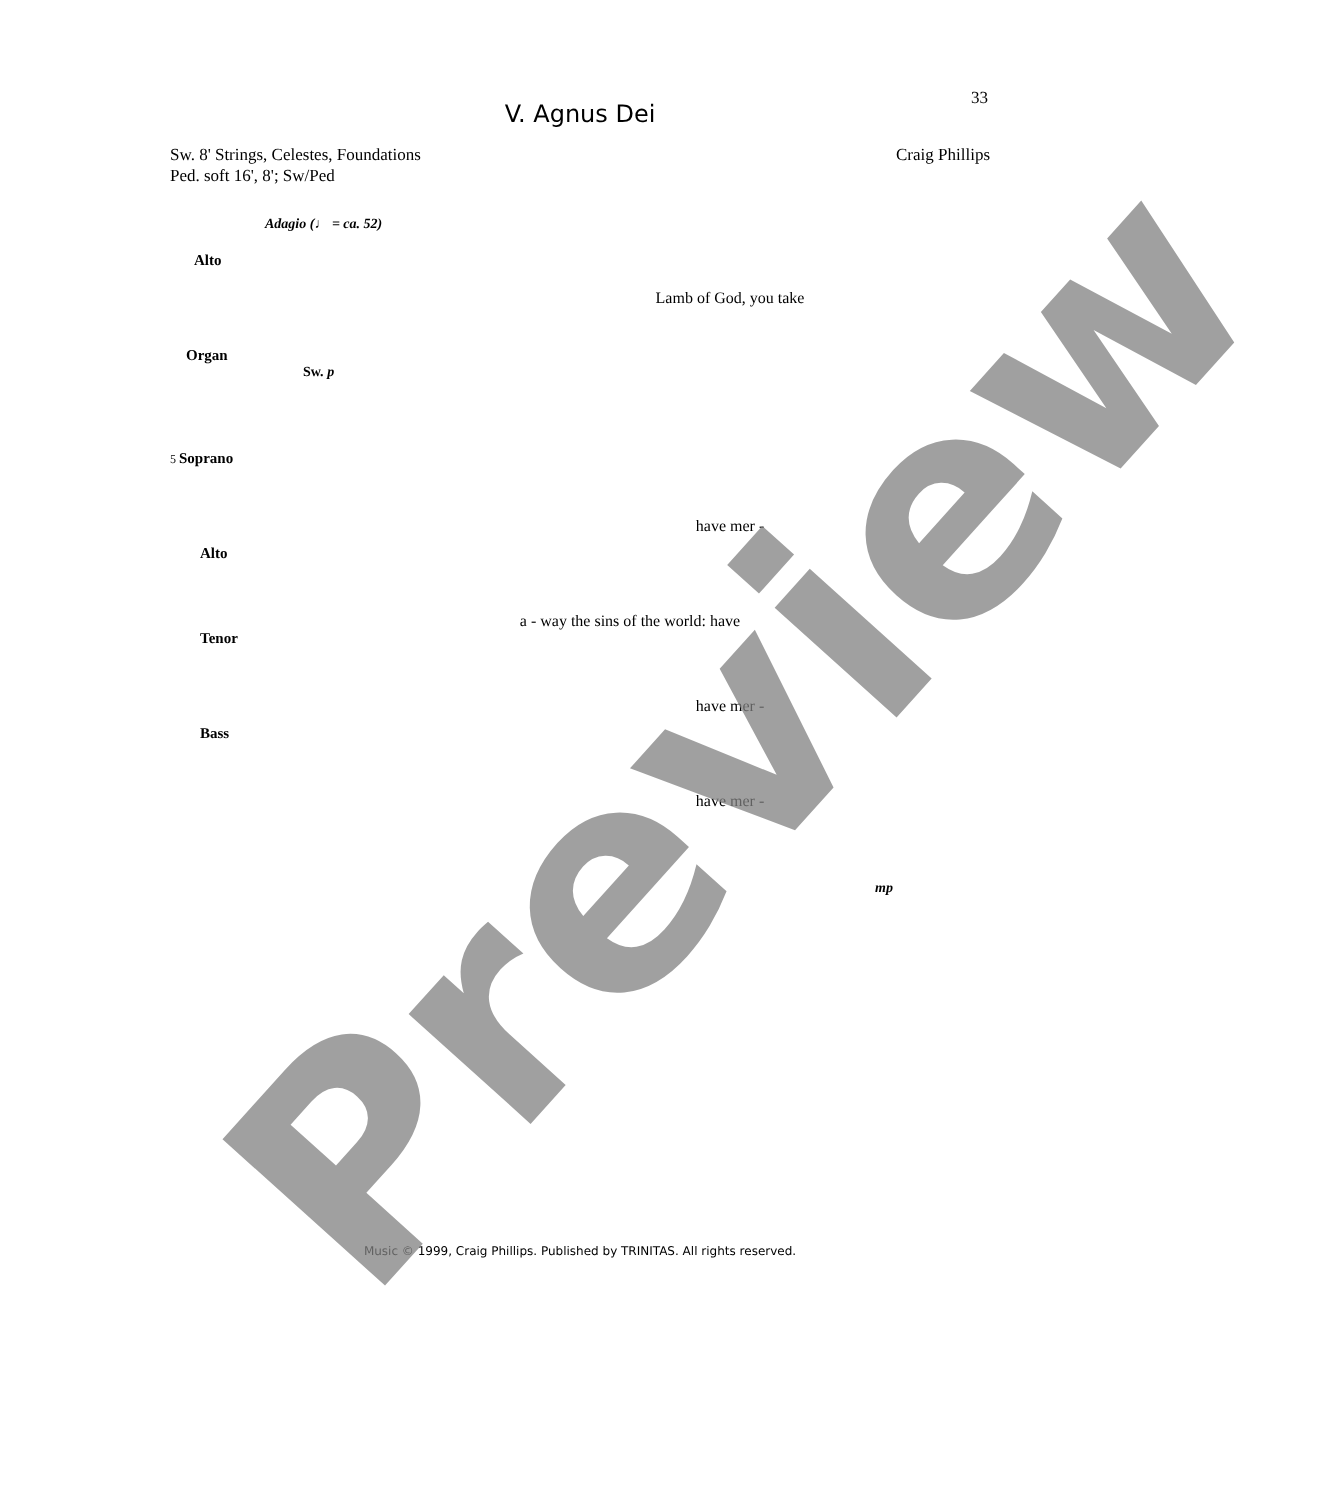33
V. Agnus Dei
Sw. 8' Strings, Celestes, Foundations
Ped. soft 16', 8'; Sw/Ped
Craig Phillips
Adagio (♩ = ca. 52)
Alto
Lamb of God, you take
Organ
Sw. p
5 Soprano
have mer -
Alto
a - way the sins of the world: have
Tenor
have mer -
Bass
have mer -
mp
Music © 1999, Craig Phillips. Published by TRINITAS. All rights reserved.
Preview